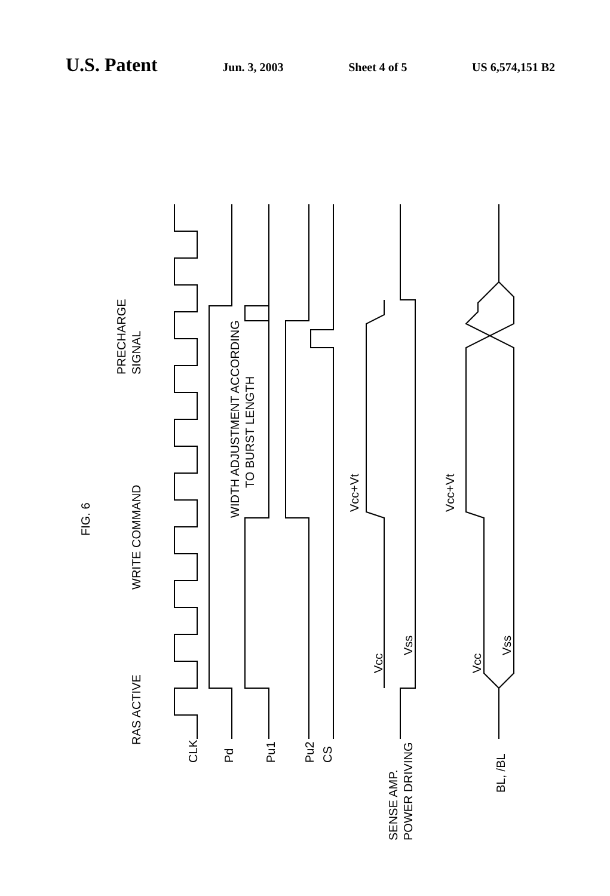U.S. Patent Jun. 3, 2003 Sheet 4 of 5 US 6,574,151 B2
FIG. 6
CS
CLK
Pd
Pu1
Pu2
SENSE AMP.
POWER DRIVING
BL, /BL
RAS ACTIVE
WRITE COMMAND
PRECHARGE
SIGNAL
WIDTH ADJUSTMENT ACCORDING
TO BURST LENGTH
Vcc+Vt
Vcc+Vt
Vcc
Vss
Vcc
Vss